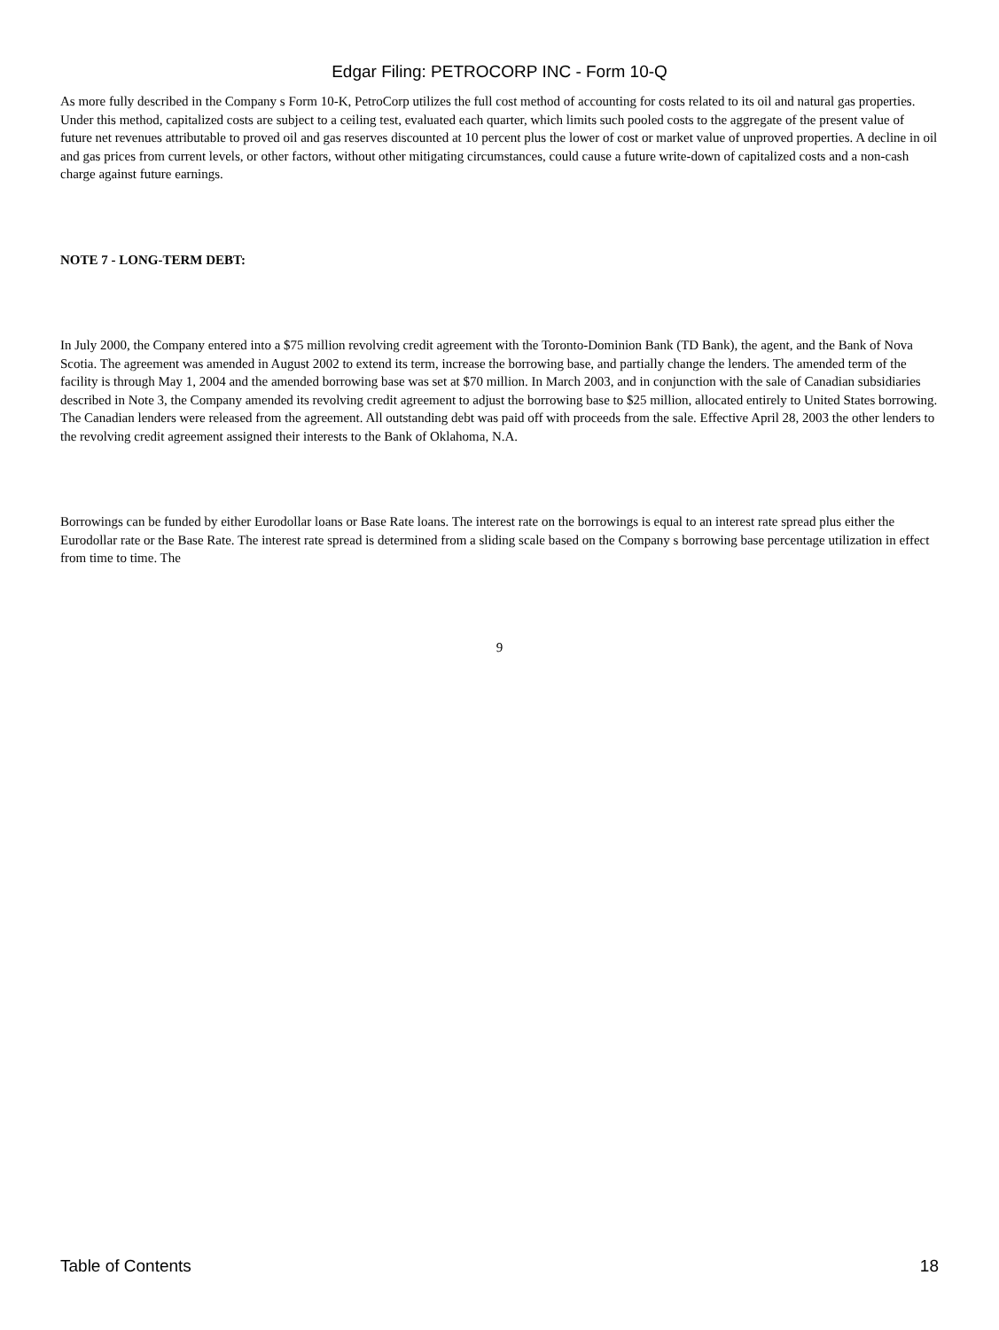Edgar Filing: PETROCORP INC - Form 10-Q
As more fully described in the Company s Form 10-K, PetroCorp utilizes the full cost method of accounting for costs related to its oil and natural gas properties. Under this method, capitalized costs are subject to a ceiling test, evaluated each quarter, which limits such pooled costs to the aggregate of the present value of future net revenues attributable to proved oil and gas reserves discounted at 10 percent plus the lower of cost or market value of unproved properties. A decline in oil and gas prices from current levels, or other factors, without other mitigating circumstances, could cause a future write-down of capitalized costs and a non-cash charge against future earnings.
NOTE 7 - LONG-TERM DEBT:
In July 2000, the Company entered into a $75 million revolving credit agreement with the Toronto-Dominion Bank (TD Bank), the agent, and the Bank of Nova Scotia. The agreement was amended in August 2002 to extend its term, increase the borrowing base, and partially change the lenders. The amended term of the facility is through May 1, 2004 and the amended borrowing base was set at $70 million. In March 2003, and in conjunction with the sale of Canadian subsidiaries described in Note 3, the Company amended its revolving credit agreement to adjust the borrowing base to $25 million, allocated entirely to United States borrowing. The Canadian lenders were released from the agreement. All outstanding debt was paid off with proceeds from the sale. Effective April 28, 2003 the other lenders to the revolving credit agreement assigned their interests to the Bank of Oklahoma, N.A.
Borrowings can be funded by either Eurodollar loans or Base Rate loans. The interest rate on the borrowings is equal to an interest rate spread plus either the Eurodollar rate or the Base Rate. The interest rate spread is determined from a sliding scale based on the Company s borrowing base percentage utilization in effect from time to time. The
9
Table of Contents 18